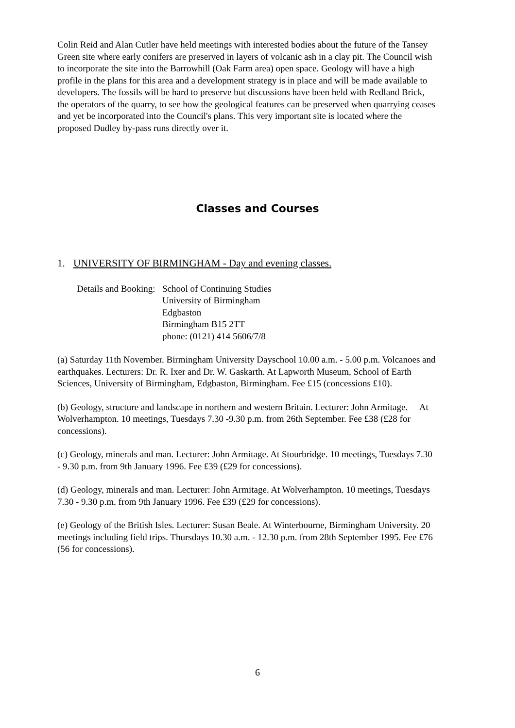Colin Reid and Alan Cutler have held meetings with interested bodies about the future of the Tansey Green site where early conifers are preserved in layers of volcanic ash in a clay pit. The Council wish to incorporate the site into the Barrowhill (Oak Farm area) open space. Geology will have a high profile in the plans for this area and a development strategy is in place and will be made available to developers. The fossils will be hard to preserve but discussions have been held with Redland Brick, the operators of the quarry, to see how the geological features can be preserved when quarrying ceases and yet be incorporated into the Council's plans. This very important site is located where the proposed Dudley by-pass runs directly over it.
Classes and Courses
1. UNIVERSITY OF BIRMINGHAM - Day and evening classes.
Details and Booking:
School of Continuing Studies
University of Birmingham
Edgbaston
Birmingham B15 2TT
phone: (0121) 414 5606/7/8
(a) Saturday 11th November. Birmingham University Dayschool 10.00 a.m. - 5.00 p.m. Volcanoes and earthquakes. Lecturers: Dr. R. Ixer and Dr. W. Gaskarth. At Lapworth Museum, School of Earth Sciences, University of Birmingham, Edgbaston, Birmingham. Fee £15 (concessions £10).
(b) Geology, structure and landscape in northern and western Britain. Lecturer: John Armitage. At Wolverhampton. 10 meetings, Tuesdays 7.30 -9.30 p.m. from 26th September. Fee £38 (£28 for concessions).
(c) Geology, minerals and man. Lecturer: John Armitage. At Stourbridge. 10 meetings, Tuesdays 7.30 - 9.30 p.m. from 9th January 1996. Fee £39 (£29 for concessions).
(d) Geology, minerals and man. Lecturer: John Armitage. At Wolverhampton. 10 meetings, Tuesdays 7.30 - 9.30 p.m. from 9th January 1996. Fee £39 (£29 for concessions).
(e) Geology of the British Isles. Lecturer: Susan Beale. At Winterbourne, Birmingham University. 20 meetings including field trips. Thursdays 10.30 a.m. - 12.30 p.m. from 28th September 1995. Fee £76 (56 for concessions).
6